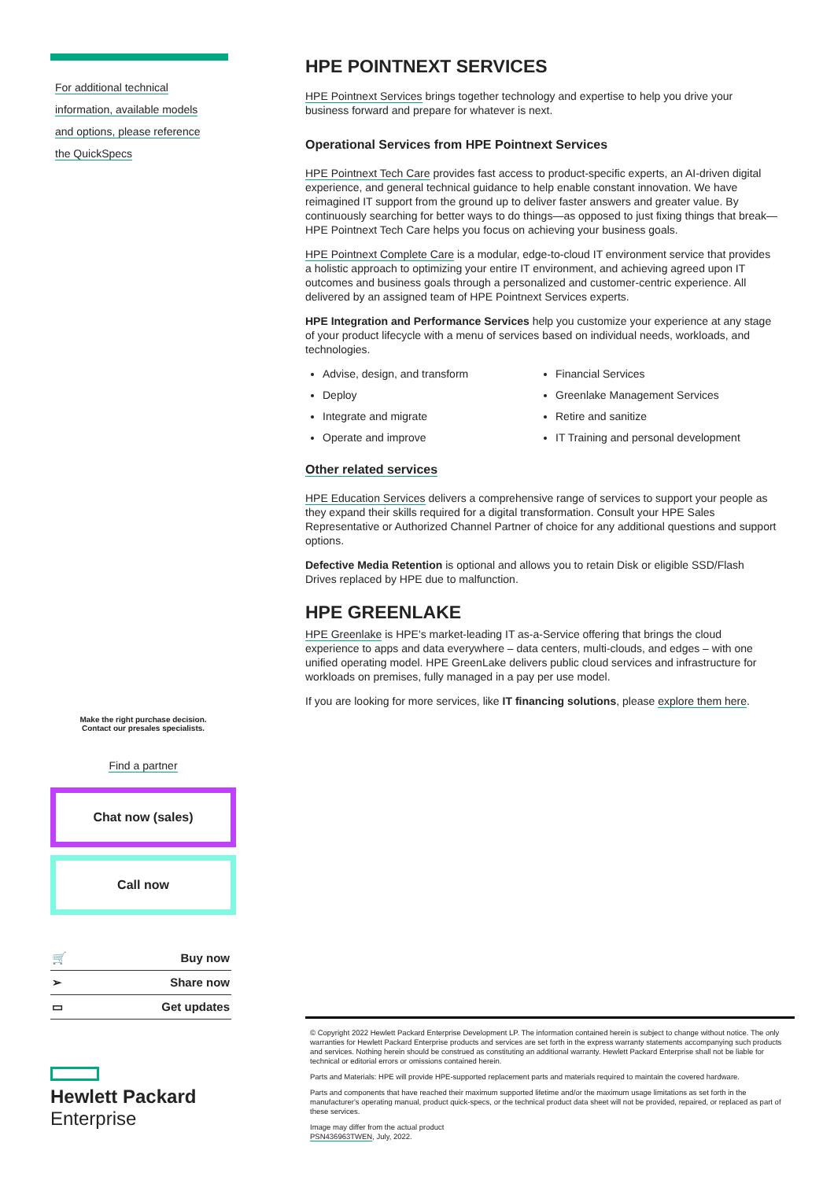For additional technical
information, available models
and options, please reference
the QuickSpecs
Make the right purchase decision.
Contact our presales specialists.
Find a partner
Chat now (sales)
Call now
🛒 Buy now
➢ Share now
▭ Get updates
Hewlett Packard
Enterprise
HPE POINTNEXT SERVICES
HPE Pointnext Services brings together technology and expertise to help you drive your business forward and prepare for whatever is next.
Operational Services from HPE Pointnext Services
HPE Pointnext Tech Care provides fast access to product-specific experts, an AI-driven digital experience, and general technical guidance to help enable constant innovation. We have reimagined IT support from the ground up to deliver faster answers and greater value. By continuously searching for better ways to do things—as opposed to just fixing things that break—HPE Pointnext Tech Care helps you focus on achieving your business goals.
HPE Pointnext Complete Care is a modular, edge-to-cloud IT environment service that provides a holistic approach to optimizing your entire IT environment, and achieving agreed upon IT outcomes and business goals through a personalized and customer-centric experience. All delivered by an assigned team of HPE Pointnext Services experts.
HPE Integration and Performance Services help you customize your experience at any stage of your product lifecycle with a menu of services based on individual needs, workloads, and technologies.
Advise, design, and transform
Deploy
Integrate and migrate
Operate and improve
Financial Services
Greenlake Management Services
Retire and sanitize
IT Training and personal development
Other related services
HPE Education Services delivers a comprehensive range of services to support your people as they expand their skills required for a digital transformation. Consult your HPE Sales Representative or Authorized Channel Partner of choice for any additional questions and support options.
Defective Media Retention is optional and allows you to retain Disk or eligible SSD/Flash Drives replaced by HPE due to malfunction.
HPE GREENLAKE
HPE Greenlake is HPE's market-leading IT as-a-Service offering that brings the cloud experience to apps and data everywhere – data centers, multi-clouds, and edges – with one unified operating model. HPE GreenLake delivers public cloud services and infrastructure for workloads on premises, fully managed in a pay per use model.
If you are looking for more services, like IT financing solutions, please explore them here.
© Copyright 2022 Hewlett Packard Enterprise Development LP. The information contained herein is subject to change without notice. The only warranties for Hewlett Packard Enterprise products and services are set forth in the express warranty statements accompanying such products and services. Nothing herein should be construed as constituting an additional warranty. Hewlett Packard Enterprise shall not be liable for technical or editorial errors or omissions contained herein.
Parts and Materials: HPE will provide HPE-supported replacement parts and materials required to maintain the covered hardware.
Parts and components that have reached their maximum supported lifetime and/or the maximum usage limitations as set forth in the manufacturer's operating manual, product quick-specs, or the technical product data sheet will not be provided, repaired, or replaced as part of these services.
Image may differ from the actual product
PSN436963TWEN, July, 2022.